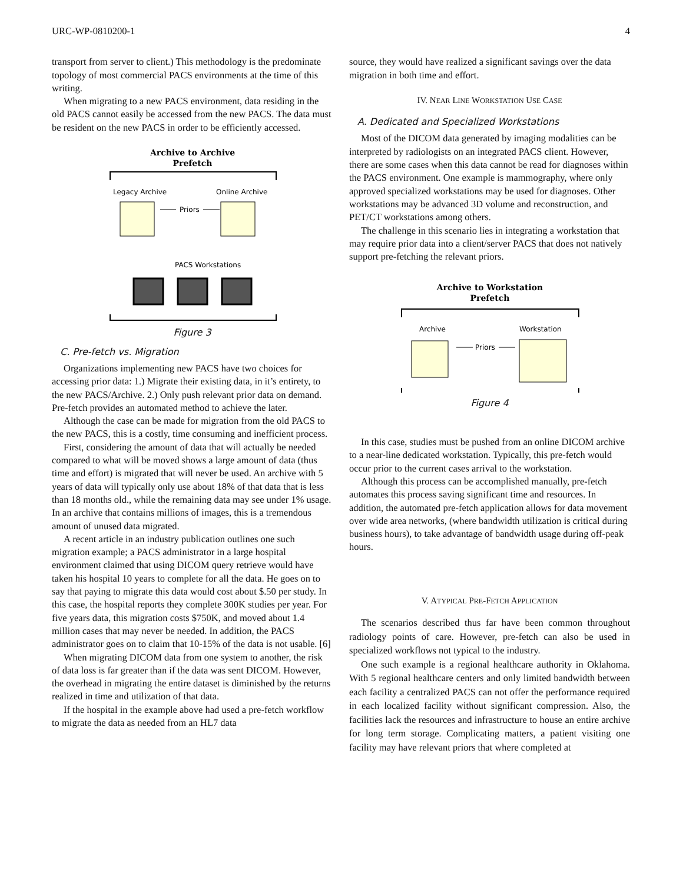URC-WP-0810200-1 4
transport from server to client.) This methodology is the predominate topology of most commercial PACS environments at the time of this writing.
When migrating to a new PACS environment, data residing in the old PACS cannot easily be accessed from the new PACS. The data must be resident on the new PACS in order to be efficiently accessed.
Archive to Archive
Prefetch
Legacy Archive
Online Archive
Priors
PACS Workstations
Figure 3
C. Pre-fetch vs. Migration
Organizations implementing new PACS have two choices for accessing prior data: 1.) Migrate their existing data, in it’s entirety, to the new PACS/Archive. 2.) Only push relevant prior data on demand. Pre-fetch provides an automated method to achieve the later.
Although the case can be made for migration from the old PACS to the new PACS, this is a costly, time consuming and inefficient process.
First, considering the amount of data that will actually be needed compared to what will be moved shows a large amount of data (thus time and effort) is migrated that will never be used. An archive with 5 years of data will typically only use about 18% of that data that is less than 18 months old., while the remaining data may see under 1% usage. In an archive that contains millions of images, this is a tremendous amount of unused data migrated.
A recent article in an industry publication outlines one such migration example; a PACS administrator in a large hospital environment claimed that using DICOM query retrieve would have taken his hospital 10 years to complete for all the data. He goes on to say that paying to migrate this data would cost about $.50 per study. In this case, the hospital reports they complete 300K studies per year. For five years data, this migration costs $750K, and moved about 1.4 million cases that may never be needed. In addition, the PACS administrator goes on to claim that 10-15% of the data is not usable. [6]
When migrating DICOM data from one system to another, the risk of data loss is far greater than if the data was sent DICOM. However, the overhead in migrating the entire dataset is diminished by the returns realized in time and utilization of that data.
If the hospital in the example above had used a pre-fetch workflow to migrate the data as needed from an HL7 data
source, they would have realized a significant savings over the data migration in both time and effort.
IV. NEAR LINE WORKSTATION USE CASE
A. Dedicated and Specialized Workstations
Most of the DICOM data generated by imaging modalities can be interpreted by radiologists on an integrated PACS client. However, there are some cases when this data cannot be read for diagnoses within the PACS environment. One example is mammography, where only approved specialized workstations may be used for diagnoses. Other workstations may be advanced 3D volume and reconstruction, and PET/CT workstations among others.
The challenge in this scenario lies in integrating a workstation that may require prior data into a client/server PACS that does not natively support pre-fetching the relevant priors.
Archive to Workstation
Prefetch
Archive
Workstation
Priors
Figure 4
In this case, studies must be pushed from an online DICOM archive to a near-line dedicated workstation. Typically, this pre-fetch would occur prior to the current cases arrival to the workstation.
Although this process can be accomplished manually, pre-fetch automates this process saving significant time and resources. In addition, the automated pre-fetch application allows for data movement over wide area networks, (where bandwidth utilization is critical during business hours), to take advantage of bandwidth usage during off-peak hours.
V. ATYPICAL PRE-FETCH APPLICATION
The scenarios described thus far have been common throughout radiology points of care. However, pre-fetch can also be used in specialized workflows not typical to the industry.
One such example is a regional healthcare authority in Oklahoma. With 5 regional healthcare centers and only limited bandwidth between each facility a centralized PACS can not offer the performance required in each localized facility without significant compression. Also, the facilities lack the resources and infrastructure to house an entire archive for long term storage. Complicating matters, a patient visiting one facility may have relevant priors that where completed at